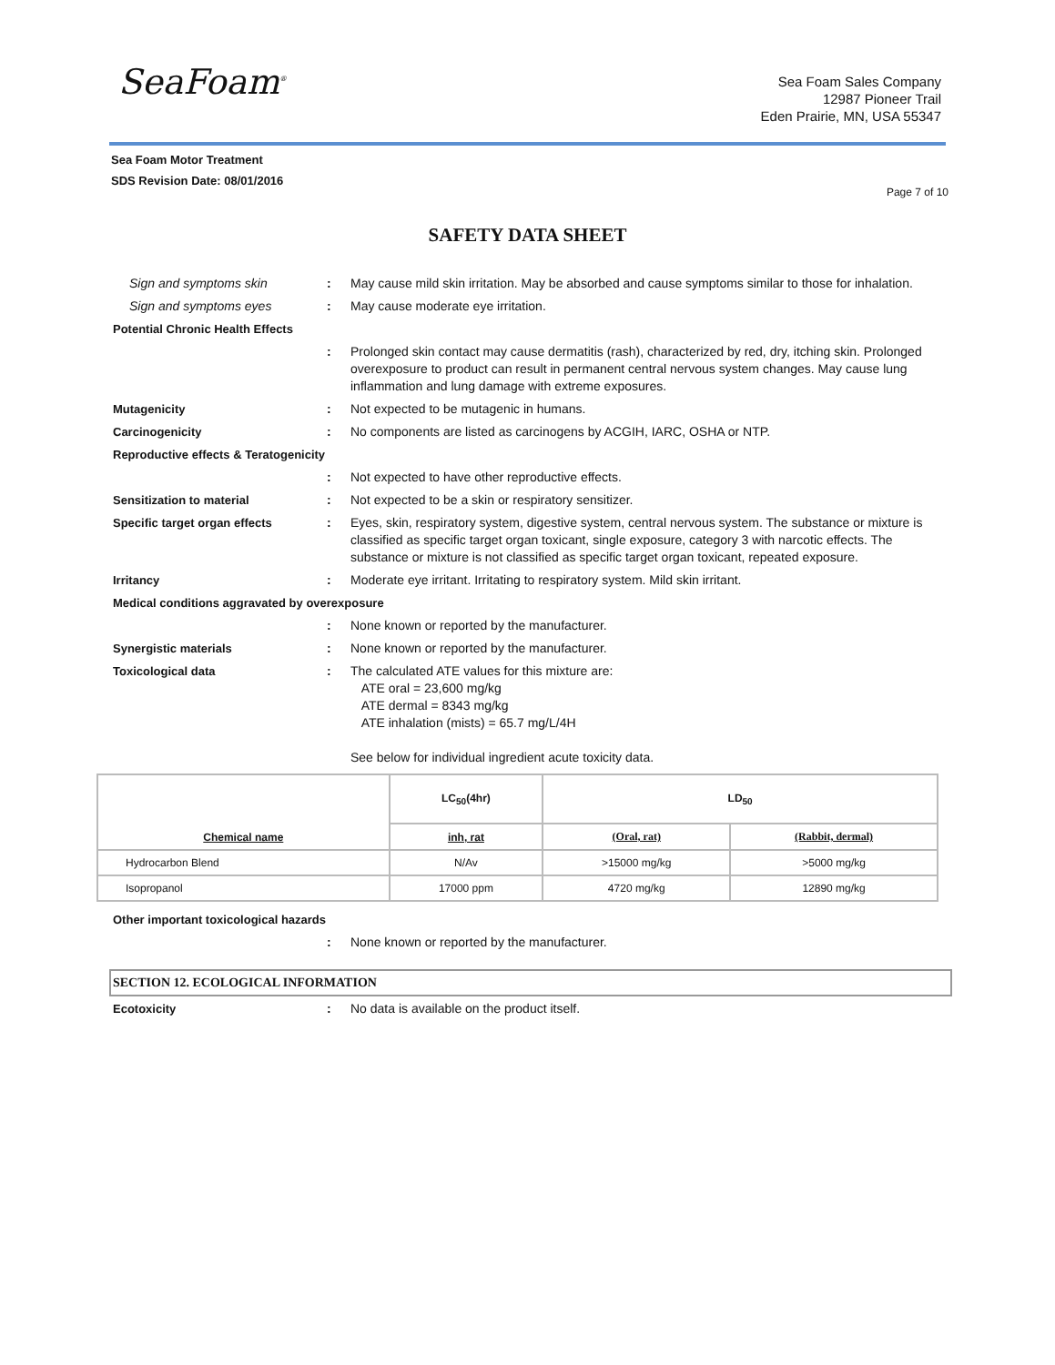SeaFoam<sup>®</sup>
Sea Foam Sales Company
12987 Pioneer Trail
Eden Prairie, MN, USA 55347
Sea Foam Motor Treatment
SDS Revision Date: 08/01/2016
Page 7 of 10
SAFETY DATA SHEET
Sign and symptoms skin : May cause mild skin irritation. May be absorbed and cause symptoms similar to those for inhalation.
Sign and symptoms eyes : May cause moderate eye irritation.
Potential Chronic Health Effects
: Prolonged skin contact may cause dermatitis (rash), characterized by red, dry, itching skin. Prolonged overexposure to product can result in permanent central nervous system changes. May cause lung inflammation and lung damage with extreme exposures.
Mutagenicity : Not expected to be mutagenic in humans.
Carcinogenicity : No components are listed as carcinogens by ACGIH, IARC, OSHA or NTP.
Reproductive effects & Teratogenicity
: Not expected to have other reproductive effects.
Sensitization to material : Not expected to be a skin or respiratory sensitizer.
Specific target organ effects : Eyes, skin, respiratory system, digestive system, central nervous system. The substance or mixture is classified as specific target organ toxicant, single exposure, category 3 with narcotic effects. The substance or mixture is not classified as specific target organ toxicant, repeated exposure.
Irritancy : Moderate eye irritant. Irritating to respiratory system. Mild skin irritant.
Medical conditions aggravated by overexposure
: None known or reported by the manufacturer.
Synergistic materials : None known or reported by the manufacturer.
Toxicological data : The calculated ATE values for this mixture are:
ATE oral = 23,600 mg/kg
ATE dermal = 8343 mg/kg
ATE inhalation (mists) = 65.7 mg/L/4H
See below for individual ingredient acute toxicity data.
| Chemical name | LC<sub>50</sub>(4hr) | LD<sub>50</sub> | |
| --- | --- | --- | --- |
| | inh, rat | (Oral, rat) | (Rabbit, dermal) |
| Hydrocarbon Blend | N/Av | >15000 mg/kg | >5000 mg/kg |
| Isopropanol | 17000 ppm | 4720 mg/kg | 12890 mg/kg |
Other important toxicological hazards
: None known or reported by the manufacturer.
SECTION 12. ECOLOGICAL INFORMATION
Ecotoxicity : No data is available on the product itself.